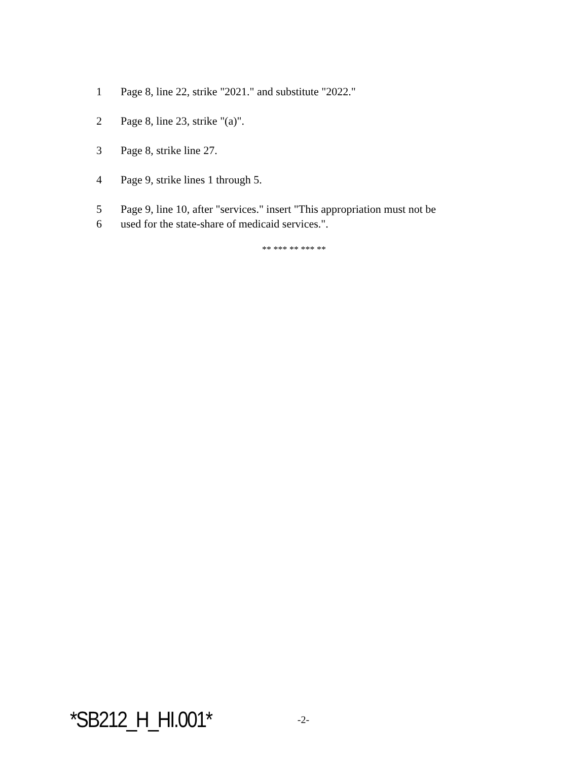1 Page 8, line 22, strike "2021." and substitute "2022."
2 Page 8, line 23, strike "(a)".
3 Page 8, strike line 27.
4 Page 9, strike lines 1 through 5.
5 Page 9, line 10, after "services." insert "This appropriation must not be
6 used for the state-share of medicaid services.".
** *** ** *** **
*SB212_H_HI.001* -2-